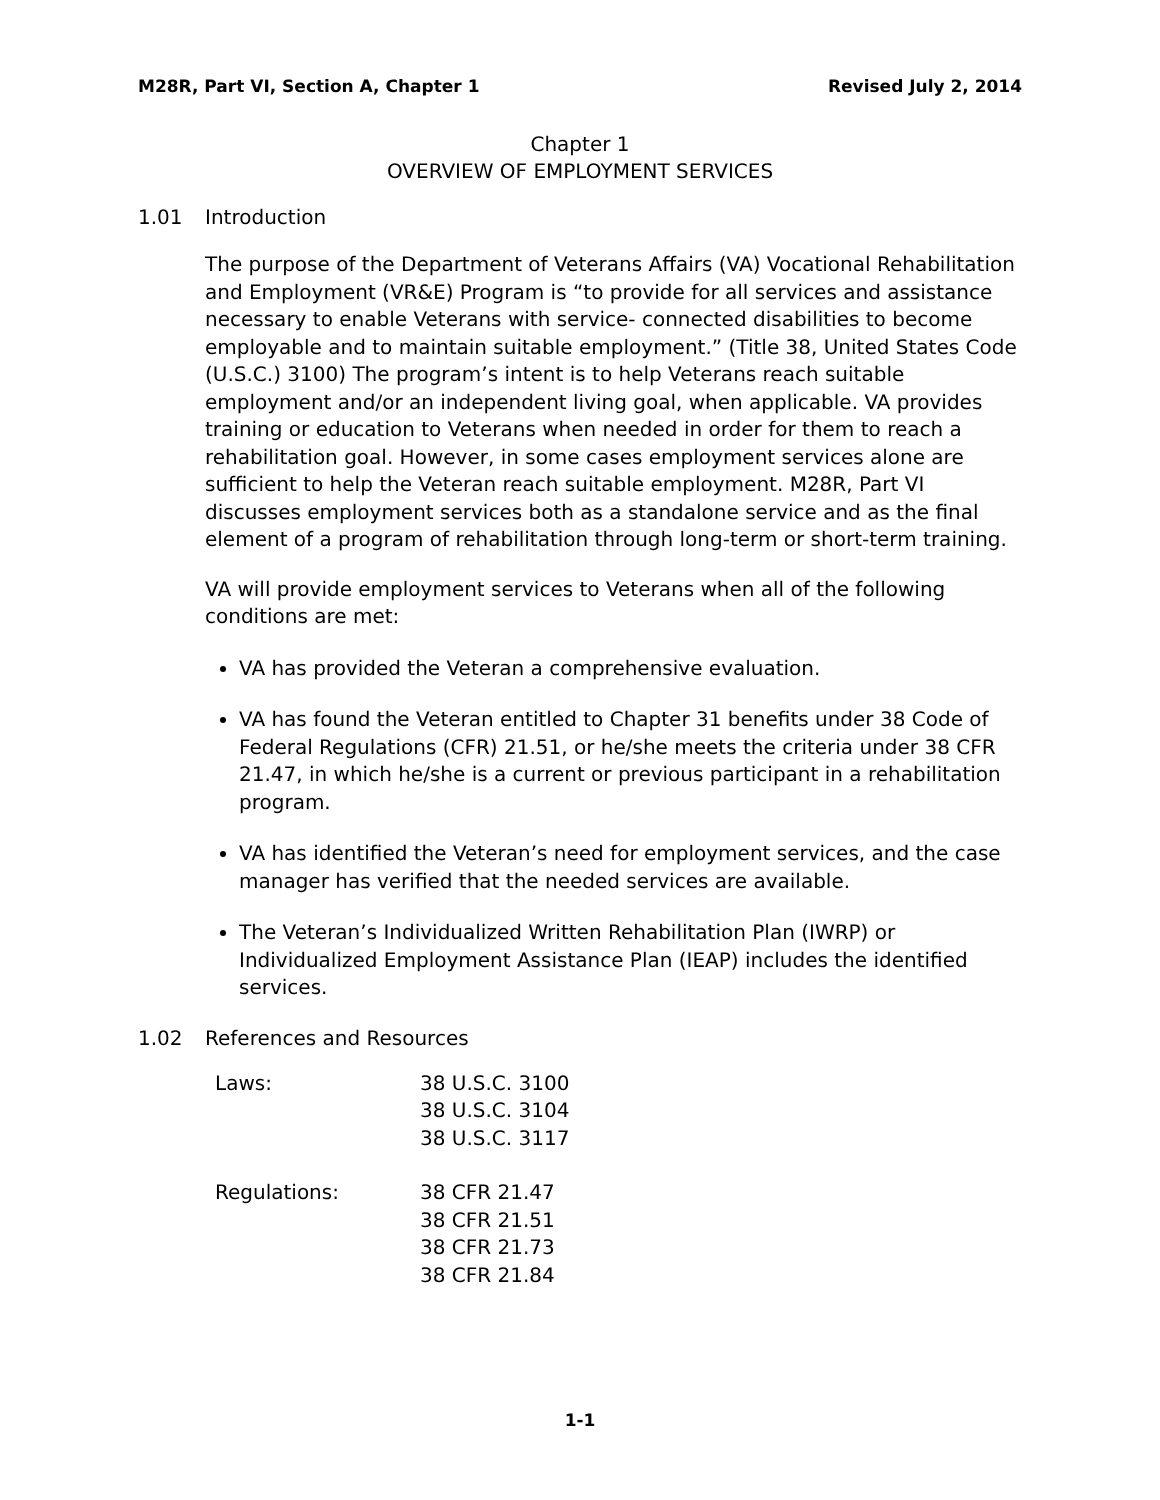M28R, Part VI, Section A, Chapter 1 Revised July 2, 2014
Chapter 1
OVERVIEW OF EMPLOYMENT SERVICES
1.01 Introduction
The purpose of the Department of Veterans Affairs (VA) Vocational Rehabilitation and Employment (VR&E) Program is “to provide for all services and assistance necessary to enable Veterans with service- connected disabilities to become employable and to maintain suitable employment.” (Title 38, United States Code (U.S.C.) 3100) The program’s intent is to help Veterans reach suitable employment and/or an independent living goal, when applicable. VA provides training or education to Veterans when needed in order for them to reach a rehabilitation goal. However, in some cases employment services alone are sufficient to help the Veteran reach suitable employment. M28R, Part VI discusses employment services both as a standalone service and as the final element of a program of rehabilitation through long-term or short-term training.
VA will provide employment services to Veterans when all of the following conditions are met:
VA has provided the Veteran a comprehensive evaluation.
VA has found the Veteran entitled to Chapter 31 benefits under 38 Code of Federal Regulations (CFR) 21.51, or he/she meets the criteria under 38 CFR 21.47, in which he/she is a current or previous participant in a rehabilitation program.
VA has identified the Veteran’s need for employment services, and the case manager has verified that the needed services are available.
The Veteran’s Individualized Written Rehabilitation Plan (IWRP) or Individualized Employment Assistance Plan (IEAP) includes the identified services.
1.02 References and Resources
| Laws: | 38 U.S.C. 3100 38 U.S.C. 3104 38 U.S.C. 3117 |
| Regulations: | 38 CFR 21.47 38 CFR 21.51 38 CFR 21.73 38 CFR 21.84 |
1-1